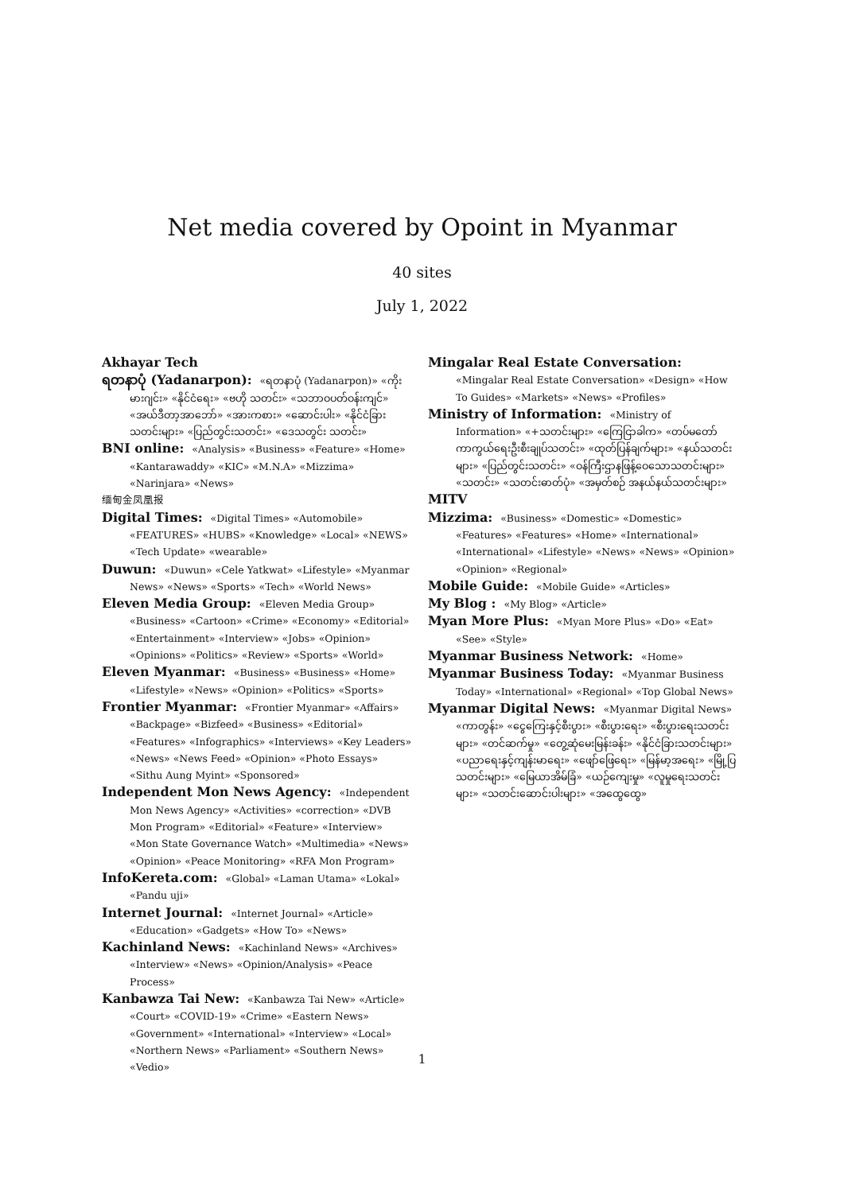Net media covered by Opoint in Myanmar
40 sites
July 1, 2022
Akhayar Tech
ရတနာပုံ (Yadanarpon): «ရတနာပုံ (Yadanarpon)» «ကိုးမားဂျင်း» «နိုင်ငံရေး» «ဗဟို သတင်း» «သဘာဝပတ်ဝန်းကျင်» «အယ်ဒီတာ့အာဘော်» «အားကစား» «ဆောင်းပါး» «နိုင်ငံခြားသတင်းများ» «ပြည်တွင်းသတင်း» «ဒေသတွင်း သတင်း»
BNI online: «Analysis» «Business» «Feature» «Home» «Kantarawaddy» «KIC» «M.N.A» «Mizzima» «Narinjara» «News»
缅甸金凤凰报
Digital Times: «Digital Times» «Automobile» «FEATURES» «HUBS» «Knowledge» «Local» «NEWS» «Tech Update» «wearable»
Duwun: «Duwun» «Cele Yatkwat» «Lifestyle» «Myanmar News» «News» «Sports» «Tech» «World News»
Eleven Media Group: «Eleven Media Group» «Business» «Cartoon» «Crime» «Economy» «Editorial» «Entertainment» «Interview» «Jobs» «Opinion» «Opinions» «Politics» «Review» «Sports» «World»
Eleven Myanmar: «Business» «Business» «Home» «Lifestyle» «News» «Opinion» «Politics» «Sports»
Frontier Myanmar: «Frontier Myanmar» «Affairs» «Backpage» «Bizfeed» «Business» «Editorial» «Features» «Infographics» «Interviews» «Key Leaders» «News» «News Feed» «Opinion» «Photo Essays» «Sithu Aung Myint» «Sponsored»
Independent Mon News Agency: «Independent Mon News Agency» «Activities» «correction» «DVB Mon Program» «Editorial» «Feature» «Interview» «Mon State Governance Watch» «Multimedia» «News» «Opinion» «Peace Monitoring» «RFA Mon Program»
InfoKereta.com: «Global» «Laman Utama» «Lokal» «Pandu uji»
Internet Journal: «Internet Journal» «Article» «Education» «Gadgets» «How To» «News»
Kachinland News: «Kachinland News» «Archives» «Interview» «News» «Opinion/Analysis» «Peace Process»
Kanbawza Tai New: «Kanbawza Tai New» «Article» «Court» «COVID-19» «Crime» «Eastern News» «Government» «International» «Interview» «Local» «Northern News» «Parliament» «Southern News» «Vedio»
Mingalar Real Estate Conversation: «Mingalar Real Estate Conversation» «Design» «How To Guides» «Markets» «News» «Profiles»
Ministry of Information: «Ministry of Information» «+သတင်းများ» «ကြေငြာခါက» «တပ်မတော်ကာကွယ်ရေးဦးစီးချုပ်သတင်း» «ထုတ်ပြန်ချက်များ» «နယ်သတင်းများ» «ပြည်တွင်းသတင်း» «ဝန်ကြီးဌာနဖြန့်ဝေသောသတင်းများ» «သတင်း» «သတင်းဓာတ်ပုံ» «အမှတ်စဉ် အနယ်နယ်သတင်းများ»
MITV
Mizzima: «Business» «Domestic» «Domestic» «Features» «Features» «Home» «International» «International» «Lifestyle» «News» «News» «Opinion» «Opinion» «Regional»
Mobile Guide: «Mobile Guide» «Articles»
My Blog : «My Blog» «Article»
Myan More Plus: «Myan More Plus» «Do» «Eat» «See» «Style»
Myanmar Business Network: «Home»
Myanmar Business Today: «Myanmar Business Today» «International» «Regional» «Top Global News»
Myanmar Digital News: «Myanmar Digital News» «ကာတွန်း» «ငွေကြေးနှင့်စီးပွား» «စီးပွားရေး» «စီးပွားရေးသတင်းများ» «တင်ဆက်မှု» «တွေ့ဆုံမေးမြန်းခန်း» «နိုင်ငံခြားသတင်းများ» «ပညာရေးနှင့်ကျန်းမာရေး» «ဖျော်ဖြေရေး» «မြန်မာ့အရေး» «မြို့ပြသတင်းများ» «မြေယာအိမ်ခြံ» «ယဉ်ကျေးမှု» «လူမှုရေးသတင်းများ» «သတင်းဆောင်းပါးများ» «အထွေထွေ»
1